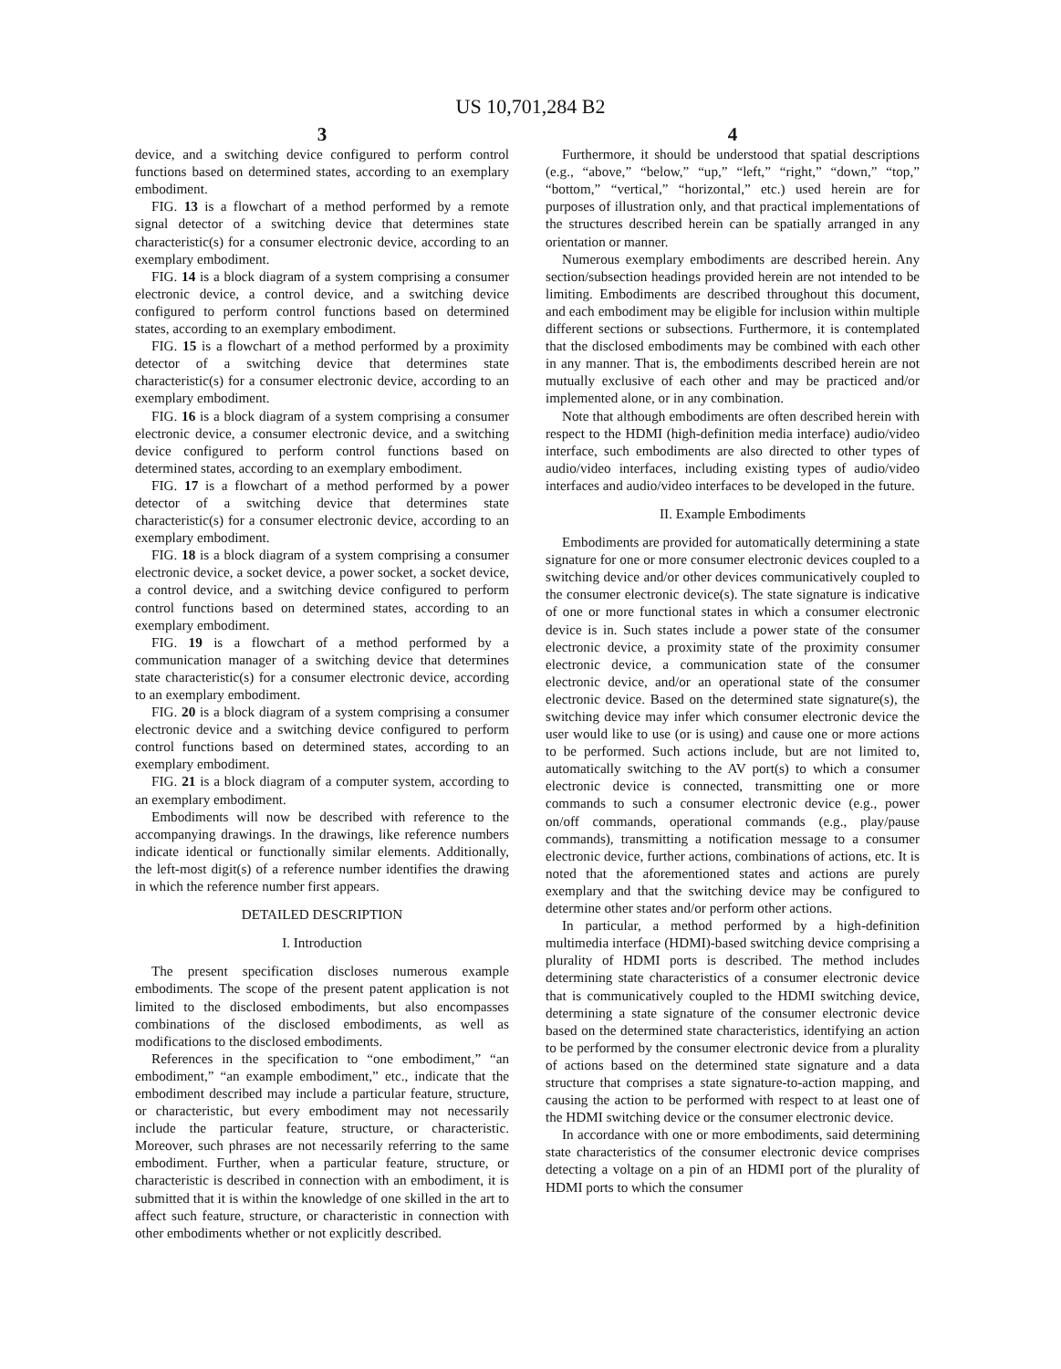US 10,701,284 B2
3
device, and a switching device configured to perform control functions based on determined states, according to an exemplary embodiment.
FIG. 13 is a flowchart of a method performed by a remote signal detector of a switching device that determines state characteristic(s) for a consumer electronic device, according to an exemplary embodiment.
FIG. 14 is a block diagram of a system comprising a consumer electronic device, a control device, and a switching device configured to perform control functions based on determined states, according to an exemplary embodiment.
FIG. 15 is a flowchart of a method performed by a proximity detector of a switching device that determines state characteristic(s) for a consumer electronic device, according to an exemplary embodiment.
FIG. 16 is a block diagram of a system comprising a consumer electronic device, a consumer electronic device, and a switching device configured to perform control functions based on determined states, according to an exemplary embodiment.
FIG. 17 is a flowchart of a method performed by a power detector of a switching device that determines state characteristic(s) for a consumer electronic device, according to an exemplary embodiment.
FIG. 18 is a block diagram of a system comprising a consumer electronic device, a socket device, a power socket, a socket device, a control device, and a switching device configured to perform control functions based on determined states, according to an exemplary embodiment.
FIG. 19 is a flowchart of a method performed by a communication manager of a switching device that determines state characteristic(s) for a consumer electronic device, according to an exemplary embodiment.
FIG. 20 is a block diagram of a system comprising a consumer electronic device and a switching device configured to perform control functions based on determined states, according to an exemplary embodiment.
FIG. 21 is a block diagram of a computer system, according to an exemplary embodiment.
Embodiments will now be described with reference to the accompanying drawings. In the drawings, like reference numbers indicate identical or functionally similar elements. Additionally, the left-most digit(s) of a reference number identifies the drawing in which the reference number first appears.
DETAILED DESCRIPTION
I. Introduction
The present specification discloses numerous example embodiments. The scope of the present patent application is not limited to the disclosed embodiments, but also encompasses combinations of the disclosed embodiments, as well as modifications to the disclosed embodiments.
References in the specification to “one embodiment,” “an embodiment,” “an example embodiment,” etc., indicate that the embodiment described may include a particular feature, structure, or characteristic, but every embodiment may not necessarily include the particular feature, structure, or characteristic. Moreover, such phrases are not necessarily referring to the same embodiment. Further, when a particular feature, structure, or characteristic is described in connection with an embodiment, it is submitted that it is within the knowledge of one skilled in the art to affect such feature, structure, or characteristic in connection with other embodiments whether or not explicitly described.
4
Furthermore, it should be understood that spatial descriptions (e.g., “above,” “below,” “up,” “left,” “right,” “down,” “top,” “bottom,” “vertical,” “horizontal,” etc.) used herein are for purposes of illustration only, and that practical implementations of the structures described herein can be spatially arranged in any orientation or manner.
Numerous exemplary embodiments are described herein. Any section/subsection headings provided herein are not intended to be limiting. Embodiments are described throughout this document, and each embodiment may be eligible for inclusion within multiple different sections or subsections. Furthermore, it is contemplated that the disclosed embodiments may be combined with each other in any manner. That is, the embodiments described herein are not mutually exclusive of each other and may be practiced and/or implemented alone, or in any combination.
Note that although embodiments are often described herein with respect to the HDMI (high-definition media interface) audio/video interface, such embodiments are also directed to other types of audio/video interfaces, including existing types of audio/video interfaces and audio/video interfaces to be developed in the future.
II. Example Embodiments
Embodiments are provided for automatically determining a state signature for one or more consumer electronic devices coupled to a switching device and/or other devices communicatively coupled to the consumer electronic device(s). The state signature is indicative of one or more functional states in which a consumer electronic device is in. Such states include a power state of the consumer electronic device, a proximity state of the proximity consumer electronic device, a communication state of the consumer electronic device, and/or an operational state of the consumer electronic device. Based on the determined state signature(s), the switching device may infer which consumer electronic device the user would like to use (or is using) and cause one or more actions to be performed. Such actions include, but are not limited to, automatically switching to the AV port(s) to which a consumer electronic device is connected, transmitting one or more commands to such a consumer electronic device (e.g., power on/off commands, operational commands (e.g., play/pause commands), transmitting a notification message to a consumer electronic device, further actions, combinations of actions, etc. It is noted that the aforementioned states and actions are purely exemplary and that the switching device may be configured to determine other states and/or perform other actions.
In particular, a method performed by a high-definition multimedia interface (HDMI)-based switching device comprising a plurality of HDMI ports is described. The method includes determining state characteristics of a consumer electronic device that is communicatively coupled to the HDMI switching device, determining a state signature of the consumer electronic device based on the determined state characteristics, identifying an action to be performed by the consumer electronic device from a plurality of actions based on the determined state signature and a data structure that comprises a state signature-to-action mapping, and causing the action to be performed with respect to at least one of the HDMI switching device or the consumer electronic device.
In accordance with one or more embodiments, said determining state characteristics of the consumer electronic device comprises detecting a voltage on a pin of an HDMI port of the plurality of HDMI ports to which the consumer